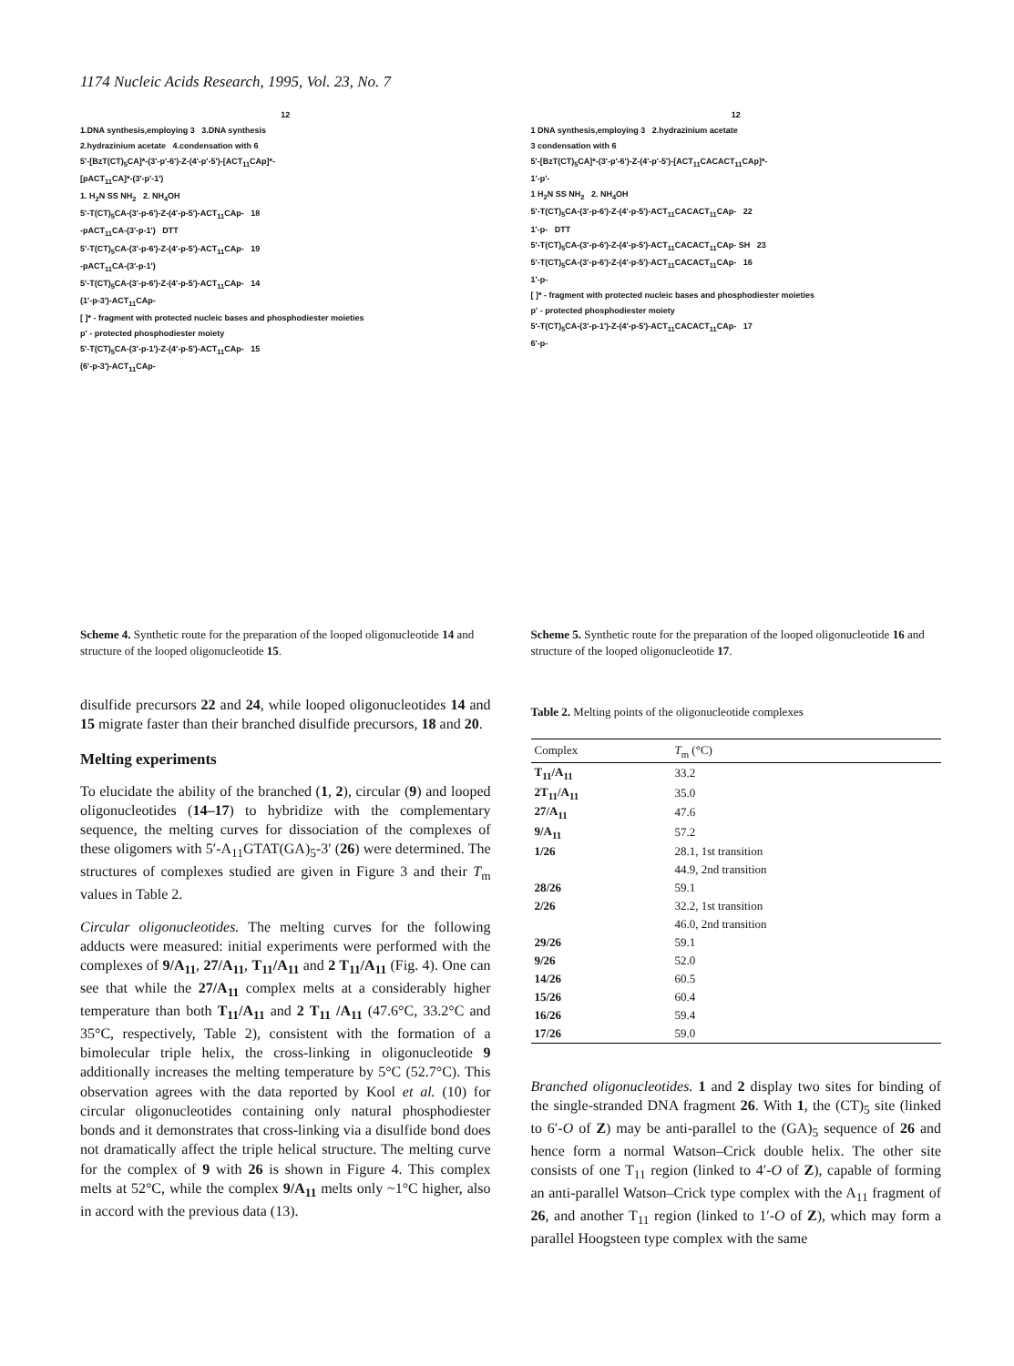1174 Nucleic Acids Research, 1995, Vol. 23, No. 7
12
1.DNA synthesis,employing 3 3.DNA synthesis
2.hydrazinium acetate 4.condensation with 6
5'-[BzT(CT)<sub>5</sub>CA]*-(3'-p'-6')-Z-(4'-p'-5')-[ACT<sub>11</sub>CAp]*-
[pACT<sub>11</sub>CA]*-(3'-p'-1')
1. H<sub>2</sub>N SS NH<sub>2</sub> 2. NH<sub>4</sub>OH
5'-T(CT)<sub>5</sub>CA-(3'-p-6')-Z-(4'-p-5')-ACT<sub>11</sub>CAp- 18
-pACT<sub>11</sub>CA-(3'-p-1') DTT
5'-T(CT)<sub>5</sub>CA-(3'-p-6')-Z-(4'-p-5')-ACT<sub>11</sub>CAp- 19
-pACT<sub>11</sub>CA-(3'-p-1')
5'-T(CT)<sub>5</sub>CA-(3'-p-6')-Z-(4'-p-5')-ACT<sub>11</sub>CAp- 14
(1'-p-3')-ACT<sub>11</sub>CAp-
[ ]* - fragment with protected nucleic bases and phosphodiester moieties
p' - protected phosphodiester moiety
5'-T(CT)<sub>5</sub>CA-(3'-p-1')-Z-(4'-p-5')-ACT<sub>11</sub>CAp- 15
(6'-p-3')-ACT<sub>11</sub>CAp-
Scheme 4. Synthetic route for the preparation of the looped oligonucleotide 14 and structure of the looped oligonucleotide 15.
disulfide precursors 22 and 24, while looped oligonucleotides 14 and 15 migrate faster than their branched disulfide precursors, 18 and 20.
Melting experiments
To elucidate the ability of the branched (1, 2), circular (9) and looped oligonucleotides (14–17) to hybridize with the complementary sequence, the melting curves for dissociation of the complexes of these oligomers with 5′-A<sub>11</sub>GTAT(GA)<sub>5</sub>-3′ (26) were determined. The structures of complexes studied are given in Figure 3 and their T<sub>m</sub> values in Table 2.
Circular oligonucleotides. The melting curves for the following adducts were measured: initial experiments were performed with the complexes of 9/A<sub>11</sub>, 27/A<sub>11</sub>, T<sub>11</sub>/A<sub>11</sub> and 2 T<sub>11</sub>/A<sub>11</sub> (Fig. 4). One can see that while the 27/A<sub>11</sub> complex melts at a considerably higher temperature than both T<sub>11</sub>/A<sub>11</sub> and 2 T<sub>11</sub> /A<sub>11</sub> (47.6°C, 33.2°C and 35°C, respectively, Table 2), consistent with the formation of a bimolecular triple helix, the cross-linking in oligonucleotide 9 additionally increases the melting temperature by 5°C (52.7°C). This observation agrees with the data reported by Kool et al. (10) for circular oligonucleotides containing only natural phosphodiester bonds and it demonstrates that cross-linking via a disulfide bond does not dramatically affect the triple helical structure. The melting curve for the complex of 9 with 26 is shown in Figure 4. This complex melts at 52°C, while the complex 9/A<sub>11</sub> melts only ~1°C higher, also in accord with the previous data (13).
12
1 DNA synthesis,employing 3 2.hydrazinium acetate
3 condensation with 6
5'-[BzT(CT)<sub>5</sub>CA]*-(3'-p'-6')-Z-(4'-p'-5')-[ACT<sub>11</sub>CACACT<sub>11</sub>CAp]*-
1'-p'-
1 H<sub>2</sub>N SS NH<sub>2</sub> 2. NH<sub>4</sub>OH
5'-T(CT)<sub>5</sub>CA-(3'-p-6')-Z-(4'-p-5')-ACT<sub>11</sub>CACACT<sub>11</sub>CAp- 22
1'-p- DTT
5'-T(CT)<sub>5</sub>CA-(3'-p-6')-Z-(4'-p-5')-ACT<sub>11</sub>CACACT<sub>11</sub>CAp- SH 23
5'-T(CT)<sub>5</sub>CA-(3'-p-6')-Z-(4'-p-5')-ACT<sub>11</sub>CACACT<sub>11</sub>CAp- 16
1'-p-
[ ]* - fragment with protected nucleic bases and phosphodiester moieties
p' - protected phosphodiester moiety
5'-T(CT)<sub>5</sub>CA-(3'-p-1')-Z-(4'-p-5')-ACT<sub>11</sub>CACACT<sub>11</sub>CAp- 17
6'-p-
Scheme 5. Synthetic route for the preparation of the looped oligonucleotide 16 and structure of the looped oligonucleotide 17.
Table 2. Melting points of the oligonucleotide complexes
| Complex | T<sub>m</sub> (°C) |
| --- | --- |
| T<sub>11</sub>/A<sub>11</sub> | 33.2 |
| 2T<sub>11</sub>/A<sub>11</sub> | 35.0 |
| 27/A<sub>11</sub> | 47.6 |
| 9/A<sub>11</sub> | 57.2 |
| 1/26 | 28.1, 1st transition |
| | 44.9, 2nd transition |
| 28/26 | 59.1 |
| 2/26 | 32.2, 1st transition |
| | 46.0, 2nd transition |
| 29/26 | 59.1 |
| 9/26 | 52.0 |
| 14/26 | 60.5 |
| 15/26 | 60.4 |
| 16/26 | 59.4 |
| 17/26 | 59.0 |
Branched oligonucleotides. 1 and 2 display two sites for binding of the single-stranded DNA fragment 26. With 1, the (CT)<sub>5</sub> site (linked to 6′-O of Z) may be anti-parallel to the (GA)<sub>5</sub> sequence of 26 and hence form a normal Watson–Crick double helix. The other site consists of one T<sub>11</sub> region (linked to 4′-O of Z), capable of forming an anti-parallel Watson–Crick type complex with the A<sub>11</sub> fragment of 26, and another T<sub>11</sub> region (linked to 1′-O of Z), which may form a parallel Hoogsteen type complex with the same